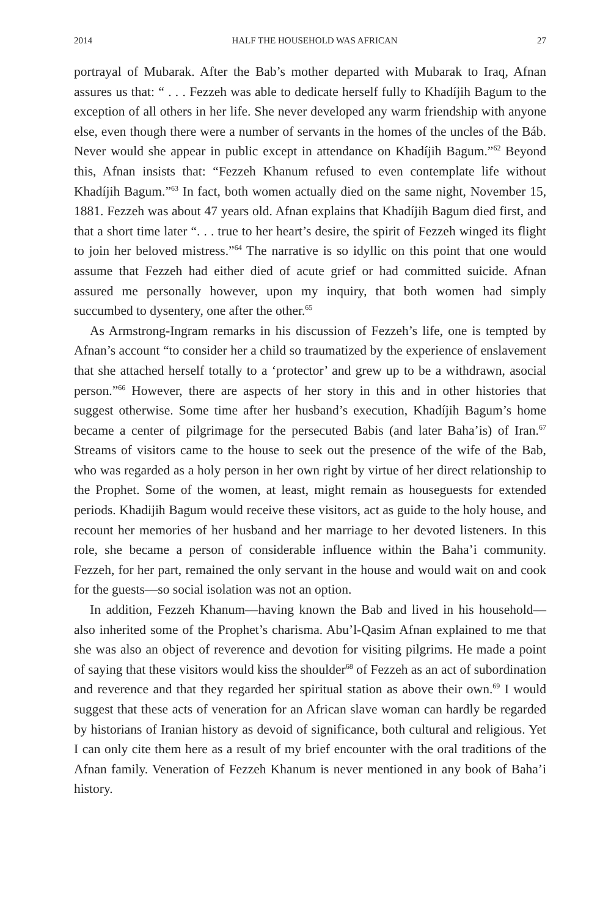2014 HALF THE HOUSEHOLD WAS AFRICAN 27
portrayal of Mubarak. After the Bab’s mother departed with Mubarak to Iraq, Afnan assures us that: “ . . . Fezzeh was able to dedicate herself fully to Khadíjih Bagum to the exception of all others in her life. She never developed any warm friendship with anyone else, even though there were a number of servants in the homes of the uncles of the Báb. Never would she appear in public except in attendance on Khadíjih Bagum.”<sup>62</sup> Beyond this, Afnan insists that: “Fezzeh Khanum refused to even contemplate life without Khadíjih Bagum.”<sup>63</sup> In fact, both women actually died on the same night, November 15, 1881. Fezzeh was about 47 years old. Afnan explains that Khadíjih Bagum died first, and that a short time later “. . . true to her heart’s desire, the spirit of Fezzeh winged its flight to join her beloved mistress.”<sup>64</sup> The narrative is so idyllic on this point that one would assume that Fezzeh had either died of acute grief or had committed suicide. Afnan assured me personally however, upon my inquiry, that both women had simply succumbed to dysentery, one after the other.<sup>65</sup>
As Armstrong-Ingram remarks in his discussion of Fezzeh’s life, one is tempted by Afnan’s account “to consider her a child so traumatized by the experience of enslavement that she attached herself totally to a ‘protector’ and grew up to be a withdrawn, asocial person.”<sup>66</sup> However, there are aspects of her story in this and in other histories that suggest otherwise. Some time after her husband’s execution, Khadíjih Bagum’s home became a center of pilgrimage for the persecuted Babis (and later Baha’is) of Iran.<sup>67</sup> Streams of visitors came to the house to seek out the presence of the wife of the Bab, who was regarded as a holy person in her own right by virtue of her direct relationship to the Prophet. Some of the women, at least, might remain as houseguests for extended periods. Khadijih Bagum would receive these visitors, act as guide to the holy house, and recount her memories of her husband and her marriage to her devoted listeners. In this role, she became a person of considerable influence within the Baha’i community. Fezzeh, for her part, remained the only servant in the house and would wait on and cook for the guests—so social isolation was not an option.
In addition, Fezzeh Khanum—having known the Bab and lived in his household—also inherited some of the Prophet’s charisma. Abu’l-Qasim Afnan explained to me that she was also an object of reverence and devotion for visiting pilgrims. He made a point of saying that these visitors would kiss the shoulder<sup>68</sup> of Fezzeh as an act of subordination and reverence and that they regarded her spiritual station as above their own.<sup>69</sup> I would suggest that these acts of veneration for an African slave woman can hardly be regarded by historians of Iranian history as devoid of significance, both cultural and religious. Yet I can only cite them here as a result of my brief encounter with the oral traditions of the Afnan family. Veneration of Fezzeh Khanum is never mentioned in any book of Baha’i history.